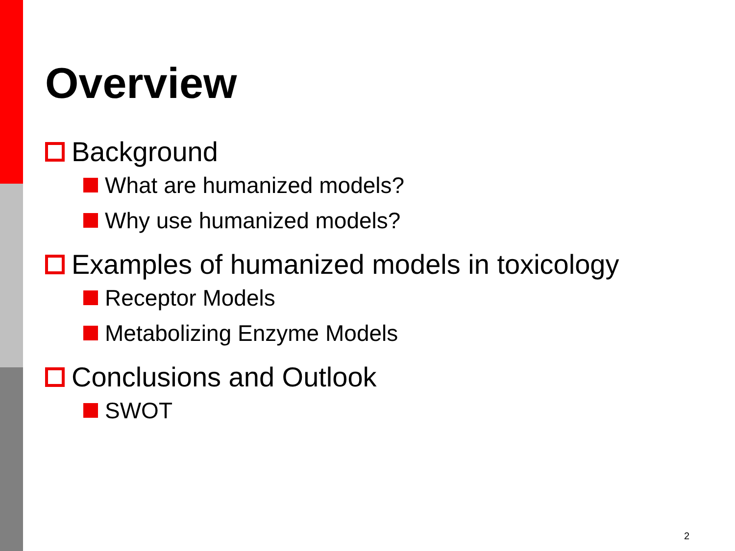Overview
Background
What are humanized models?
Why use humanized models?
Examples of humanized models in toxicology
Receptor Models
Metabolizing Enzyme Models
Conclusions and Outlook
SWOT
2